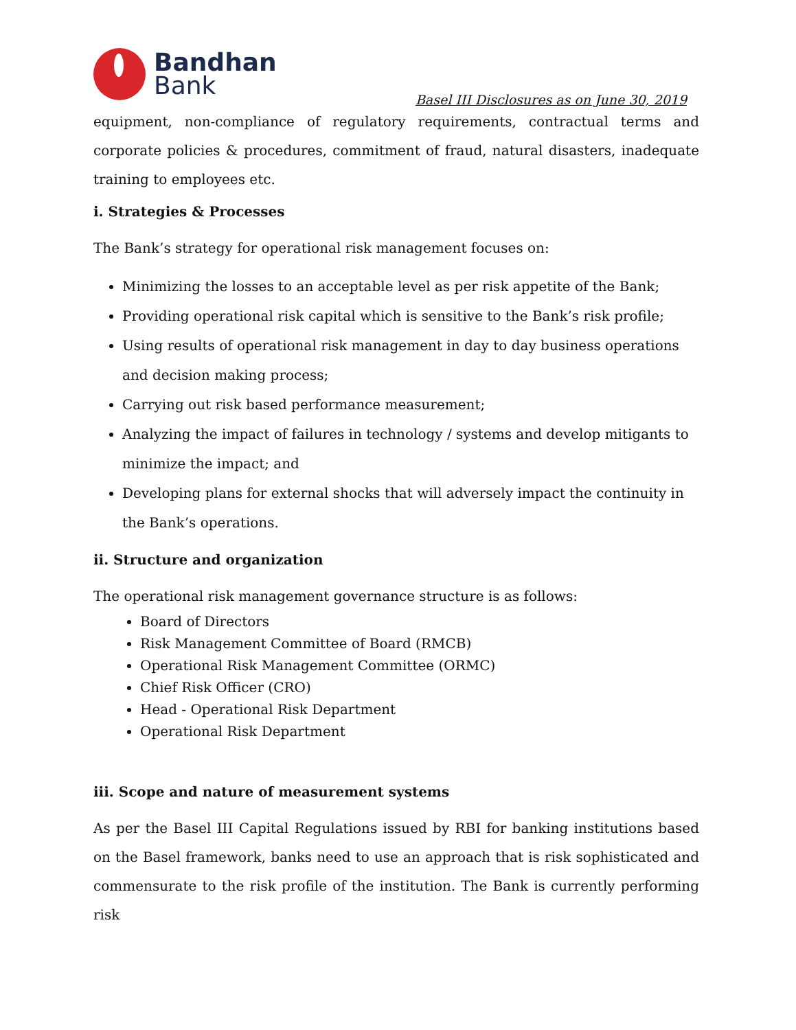Bandhan
Bank
Basel III Disclosures as on June 30, 2019
equipment, non-compliance of regulatory requirements, contractual terms and corporate policies & procedures, commitment of fraud, natural disasters, inadequate training to employees etc.
i. Strategies & Processes
The Bank’s strategy for operational risk management focuses on:
Minimizing the losses to an acceptable level as per risk appetite of the Bank;
Providing operational risk capital which is sensitive to the Bank’s risk profile;
Using results of operational risk management in day to day business operations and decision making process;
Carrying out risk based performance measurement;
Analyzing the impact of failures in technology / systems and develop mitigants to minimize the impact; and
Developing plans for external shocks that will adversely impact the continuity in the Bank’s operations.
ii. Structure and organization
The operational risk management governance structure is as follows:
Board of Directors
Risk Management Committee of Board (RMCB)
Operational Risk Management Committee (ORMC)
Chief Risk Officer (CRO)
Head - Operational Risk Department
Operational Risk Department
iii. Scope and nature of measurement systems
As per the Basel III Capital Regulations issued by RBI for banking institutions based on the Basel framework, banks need to use an approach that is risk sophisticated and commensurate to the risk profile of the institution. The Bank is currently performing risk